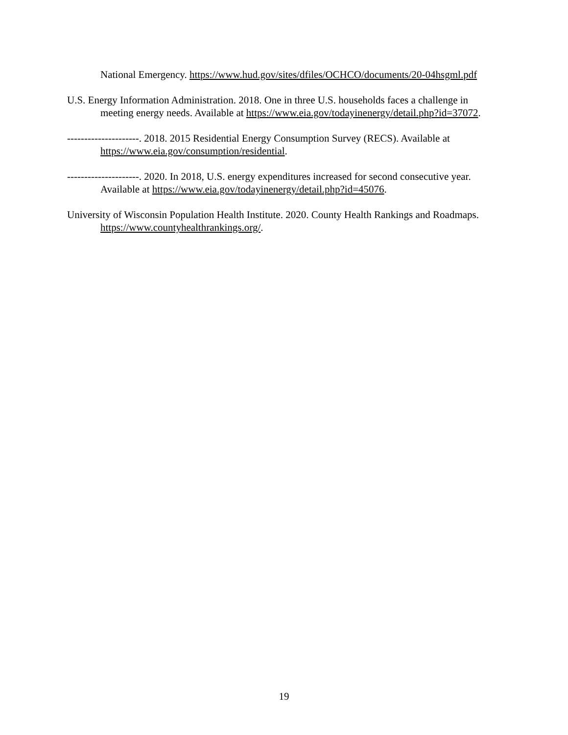National Emergency. https://www.hud.gov/sites/dfiles/OCHCO/documents/20-04hsgml.pdf
U.S. Energy Information Administration. 2018. One in three U.S. households faces a challenge in meeting energy needs. Available at https://www.eia.gov/todayinenergy/detail.php?id=37072.
---------------------. 2018. 2015 Residential Energy Consumption Survey (RECS). Available at https://www.eia.gov/consumption/residential.
---------------------. 2020. In 2018, U.S. energy expenditures increased for second consecutive year. Available at https://www.eia.gov/todayinenergy/detail.php?id=45076.
University of Wisconsin Population Health Institute. 2020. County Health Rankings and Roadmaps. https://www.countyhealthrankings.org/.
19